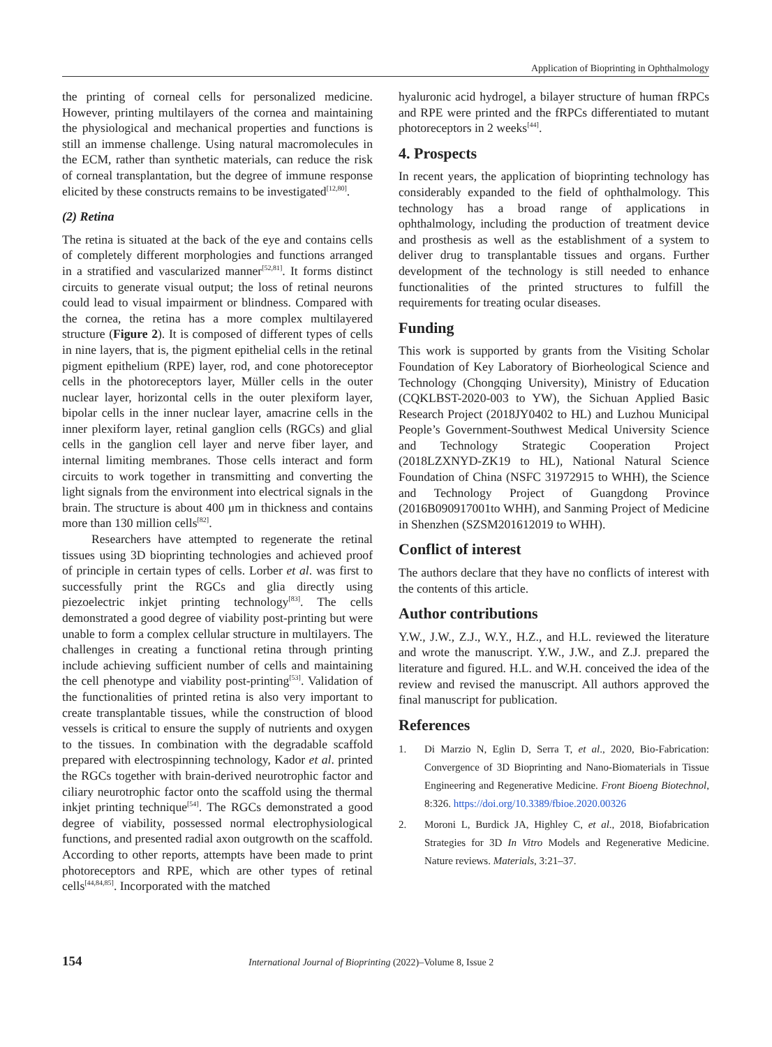Application of Bioprinting in Ophthalmology
the printing of corneal cells for personalized medicine. However, printing multilayers of the cornea and maintaining the physiological and mechanical properties and functions is still an immense challenge. Using natural macromolecules in the ECM, rather than synthetic materials, can reduce the risk of corneal transplantation, but the degree of immune response elicited by these constructs remains to be investigated<sup>[12,80]</sup>.
(2) Retina
The retina is situated at the back of the eye and contains cells of completely different morphologies and functions arranged in a stratified and vascularized manner<sup>[52,81]</sup>. It forms distinct circuits to generate visual output; the loss of retinal neurons could lead to visual impairment or blindness. Compared with the cornea, the retina has a more complex multilayered structure (Figure 2). It is composed of different types of cells in nine layers, that is, the pigment epithelial cells in the retinal pigment epithelium (RPE) layer, rod, and cone photoreceptor cells in the photoreceptors layer, Müller cells in the outer nuclear layer, horizontal cells in the outer plexiform layer, bipolar cells in the inner nuclear layer, amacrine cells in the inner plexiform layer, retinal ganglion cells (RGCs) and glial cells in the ganglion cell layer and nerve fiber layer, and internal limiting membranes. Those cells interact and form circuits to work together in transmitting and converting the light signals from the environment into electrical signals in the brain. The structure is about 400 μm in thickness and contains more than 130 million cells<sup>[82]</sup>.
Researchers have attempted to regenerate the retinal tissues using 3D bioprinting technologies and achieved proof of principle in certain types of cells. Lorber et al. was first to successfully print the RGCs and glia directly using piezoelectric inkjet printing technology<sup>[83]</sup>. The cells demonstrated a good degree of viability post-printing but were unable to form a complex cellular structure in multilayers. The challenges in creating a functional retina through printing include achieving sufficient number of cells and maintaining the cell phenotype and viability post-printing<sup>[53]</sup>. Validation of the functionalities of printed retina is also very important to create transplantable tissues, while the construction of blood vessels is critical to ensure the supply of nutrients and oxygen to the tissues. In combination with the degradable scaffold prepared with electrospinning technology, Kador et al. printed the RGCs together with brain-derived neurotrophic factor and ciliary neurotrophic factor onto the scaffold using the thermal inkjet printing technique<sup>[54]</sup>. The RGCs demonstrated a good degree of viability, possessed normal electrophysiological functions, and presented radial axon outgrowth on the scaffold. According to other reports, attempts have been made to print photoreceptors and RPE, which are other types of retinal cells<sup>[44,84,85]</sup>. Incorporated with the matched
hyaluronic acid hydrogel, a bilayer structure of human fRPCs and RPE were printed and the fRPCs differentiated to mutant photoreceptors in 2 weeks<sup>[44]</sup>.
4. Prospects
In recent years, the application of bioprinting technology has considerably expanded to the field of ophthalmology. This technology has a broad range of applications in ophthalmology, including the production of treatment device and prosthesis as well as the establishment of a system to deliver drug to transplantable tissues and organs. Further development of the technology is still needed to enhance functionalities of the printed structures to fulfill the requirements for treating ocular diseases.
Funding
This work is supported by grants from the Visiting Scholar Foundation of Key Laboratory of Biorheological Science and Technology (Chongqing University), Ministry of Education (CQKLBST-2020-003 to YW), the Sichuan Applied Basic Research Project (2018JY0402 to HL) and Luzhou Municipal People’s Government-Southwest Medical University Science and Technology Strategic Cooperation Project (2018LZXNYD-ZK19 to HL), National Natural Science Foundation of China (NSFC 31972915 to WHH), the Science and Technology Project of Guangdong Province (2016B090917001to WHH), and Sanming Project of Medicine in Shenzhen (SZSM201612019 to WHH).
Conflict of interest
The authors declare that they have no conflicts of interest with the contents of this article.
Author contributions
Y.W., J.W., Z.J., W.Y., H.Z., and H.L. reviewed the literature and wrote the manuscript. Y.W., J.W., and Z.J. prepared the literature and figured. H.L. and W.H. conceived the idea of the review and revised the manuscript. All authors approved the final manuscript for publication.
References
1. Di Marzio N, Eglin D, Serra T, et al., 2020, Bio-Fabrication: Convergence of 3D Bioprinting and Nano-Biomaterials in Tissue Engineering and Regenerative Medicine. Front Bioeng Biotechnol, 8:326. https://doi.org/10.3389/fbioe.2020.00326
2. Moroni L, Burdick JA, Highley C, et al., 2018, Biofabrication Strategies for 3D In Vitro Models and Regenerative Medicine. Nature reviews. Materials, 3:21–37.
154 International Journal of Bioprinting (2022)–Volume 8, Issue 2